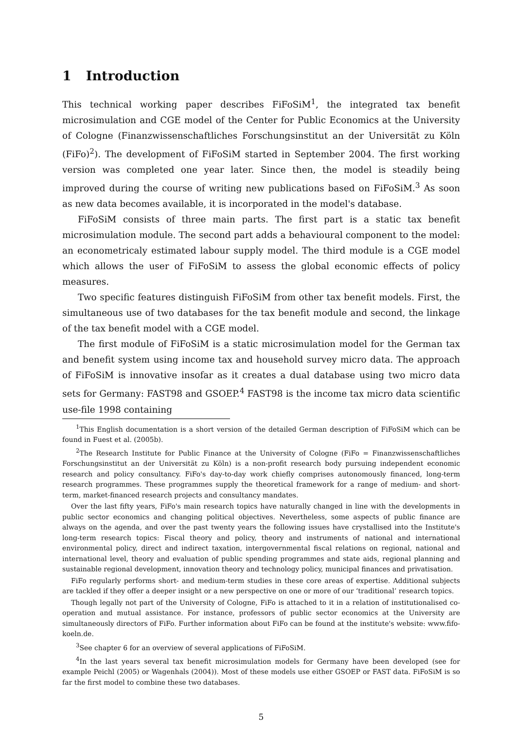1 Introduction
This technical working paper describes FiFoSiM<sup>1</sup>, the integrated tax benefit microsimulation and CGE model of the Center for Public Economics at the University of Cologne (Finanzwissenschaftliches Forschungsinstitut an der Universität zu Köln (FiFo)<sup>2</sup>). The development of FiFoSiM started in September 2004. The first working version was completed one year later. Since then, the model is steadily being improved during the course of writing new publications based on FiFoSiM.<sup>3</sup> As soon as new data becomes available, it is incorporated in the model's database.
FiFoSiM consists of three main parts. The first part is a static tax benefit microsimulation module. The second part adds a behavioural component to the model: an econometricaly estimated labour supply model. The third module is a CGE model which allows the user of FiFoSiM to assess the global economic effects of policy measures.
Two specific features distinguish FiFoSiM from other tax benefit models. First, the simultaneous use of two databases for the tax benefit module and second, the linkage of the tax benefit model with a CGE model.
The first module of FiFoSiM is a static microsimulation model for the German tax and benefit system using income tax and household survey micro data. The approach of FiFoSiM is innovative insofar as it creates a dual database using two micro data sets for Germany: FAST98 and GSOEP.<sup>4</sup> FAST98 is the income tax micro data scientific use-file 1998 containing
<sup>1</sup> This English documentation is a short version of the detailed German description of FiFoSiM which can be found in Fuest et al. (2005b).
<sup>2</sup> The Research Institute for Public Finance at the University of Cologne (FiFo = Finanzwissenschaftliches Forschungsinstitut an der Universität zu Köln) is a non-profit research body pursuing independent economic research and policy consultancy. FiFo's day-to-day work chiefly comprises autonomously financed, long-term research programmes. These programmes supply the theoretical framework for a range of medium- and short-term, market-financed research projects and consultancy mandates.
Over the last fifty years, FiFo's main research topics have naturally changed in line with the developments in public sector economics and changing political objectives. Nevertheless, some aspects of public finance are always on the agenda, and over the past twenty years the following issues have crystallised into the Institute's long-term research topics: Fiscal theory and policy, theory and instruments of national and international environmental policy, direct and indirect taxation, intergovernmental fiscal relations on regional, national and international level, theory and evaluation of public spending programmes and state aids, regional planning and sustainable regional development, innovation theory and technology policy, municipal finances and privatisation.
FiFo regularly performs short- and medium-term studies in these core areas of expertise. Additional subjects are tackled if they offer a deeper insight or a new perspective on one or more of our ‘traditional’ research topics.
Though legally not part of the University of Cologne, FiFo is attached to it in a relation of institutionalised co-operation and mutual assistance. For instance, professors of public sector economics at the University are simultaneously directors of FiFo. Further information about FiFo can be found at the institute's website: www.fifo-koeln.de.
<sup>3</sup> See chapter 6 for an overview of several applications of FiFoSiM.
<sup>4</sup> In the last years several tax benefit microsimulation models for Germany have been developed (see for example Peichl (2005) or Wagenhals (2004)). Most of these models use either GSOEP or FAST data. FiFoSiM is so far the first model to combine these two databases.
5